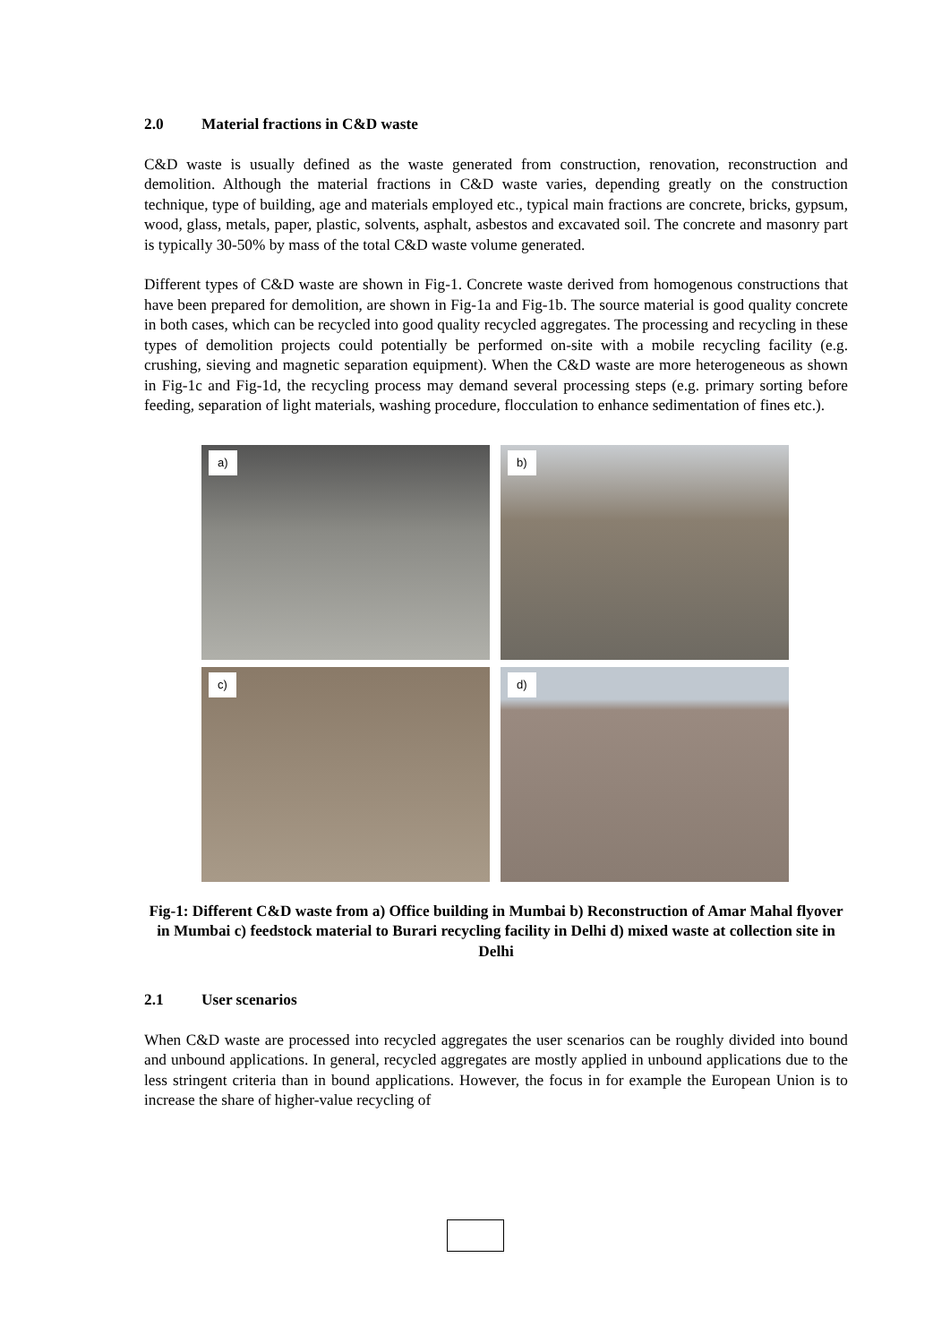2.0 Material fractions in C&D waste
C&D waste is usually defined as the waste generated from construction, renovation, reconstruction and demolition. Although the material fractions in C&D waste varies, depending greatly on the construction technique, type of building, age and materials employed etc., typical main fractions are concrete, bricks, gypsum, wood, glass, metals, paper, plastic, solvents, asphalt, asbestos and excavated soil. The concrete and masonry part is typically 30-50% by mass of the total C&D waste volume generated.
Different types of C&D waste are shown in Fig-1. Concrete waste derived from homogenous constructions that have been prepared for demolition, are shown in Fig-1a and Fig-1b. The source material is good quality concrete in both cases, which can be recycled into good quality recycled aggregates. The processing and recycling in these types of demolition projects could potentially be performed on-site with a mobile recycling facility (e.g. crushing, sieving and magnetic separation equipment). When the C&D waste are more heterogeneous as shown in Fig-1c and Fig-1d, the recycling process may demand several processing steps (e.g. primary sorting before feeding, separation of light materials, washing procedure, flocculation to enhance sedimentation of fines etc.).
a)
b)
c)
d)
Fig-1: Different C&D waste from a) Office building in Mumbai b) Reconstruction of Amar Mahal flyover in Mumbai c) feedstock material to Burari recycling facility in Delhi d) mixed waste at collection site in Delhi
2.1 User scenarios
When C&D waste are processed into recycled aggregates the user scenarios can be roughly divided into bound and unbound applications. In general, recycled aggregates are mostly applied in unbound applications due to the less stringent criteria than in bound applications. However, the focus in for example the European Union is to increase the share of higher-value recycling of